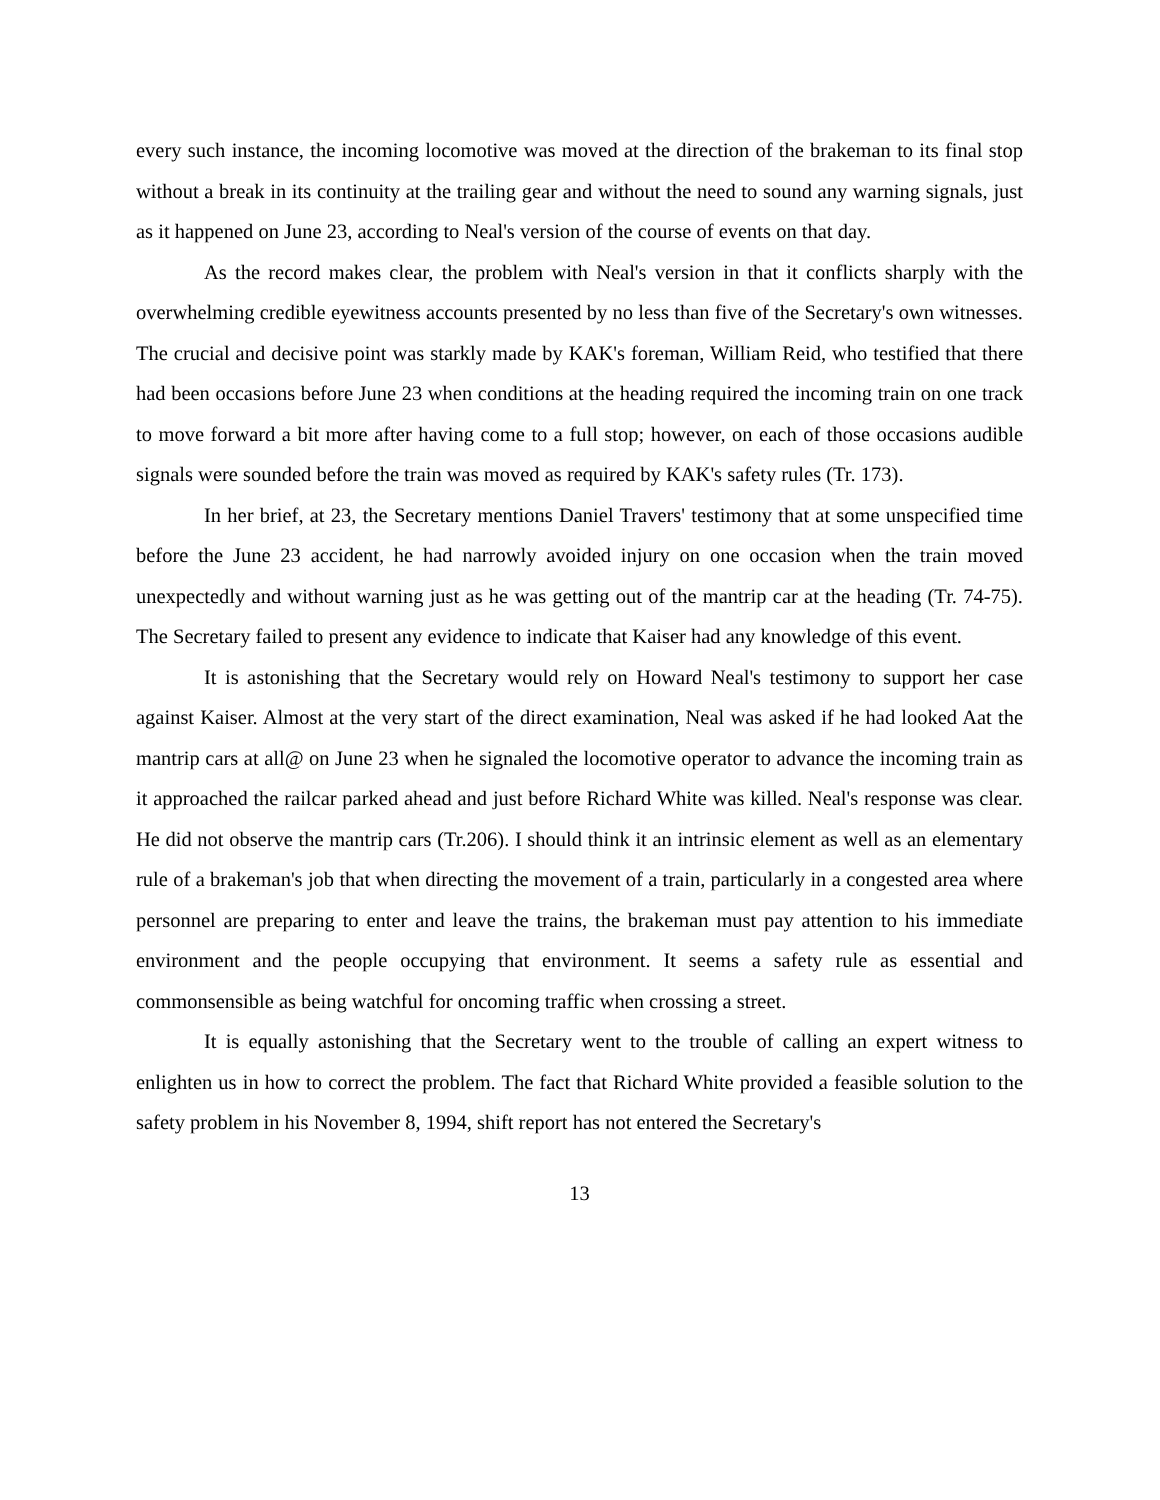every such instance, the incoming locomotive was moved at the direction of the brakeman to its final stop without a break in its continuity at the trailing gear and without the need to sound any warning signals, just as it happened on June 23, according to Neal's version of the course of events on that day.
As the record makes clear, the problem with Neal's version in that it conflicts sharply with the overwhelming credible eyewitness accounts presented by no less than five of the Secretary's own witnesses. The crucial and decisive point was starkly made by KAK's foreman, William Reid, who testified that there had been occasions before June 23 when conditions at the heading required the incoming train on one track to move forward a bit more after having come to a full stop; however, on each of those occasions audible signals were sounded before the train was moved as required by KAK's safety rules (Tr. 173).
In her brief, at 23, the Secretary mentions Daniel Travers' testimony that at some unspecified time before the June 23 accident, he had narrowly avoided injury on one occasion when the train moved unexpectedly and without warning just as he was getting out of the mantrip car at the heading (Tr. 74-75). The Secretary failed to present any evidence to indicate that Kaiser had any knowledge of this event.
It is astonishing that the Secretary would rely on Howard Neal's testimony to support her case against Kaiser. Almost at the very start of the direct examination, Neal was asked if he had looked Aat the mantrip cars at all@ on June 23 when he signaled the locomotive operator to advance the incoming train as it approached the railcar parked ahead and just before Richard White was killed. Neal's response was clear. He did not observe the mantrip cars (Tr.206). I should think it an intrinsic element as well as an elementary rule of a brakeman's job that when directing the movement of a train, particularly in a congested area where personnel are preparing to enter and leave the trains, the brakeman must pay attention to his immediate environment and the people occupying that environment. It seems a safety rule as essential and commonsensible as being watchful for oncoming traffic when crossing a street.
It is equally astonishing that the Secretary went to the trouble of calling an expert witness to enlighten us in how to correct the problem. The fact that Richard White provided a feasible solution to the safety problem in his November 8, 1994, shift report has not entered the Secretary's
13